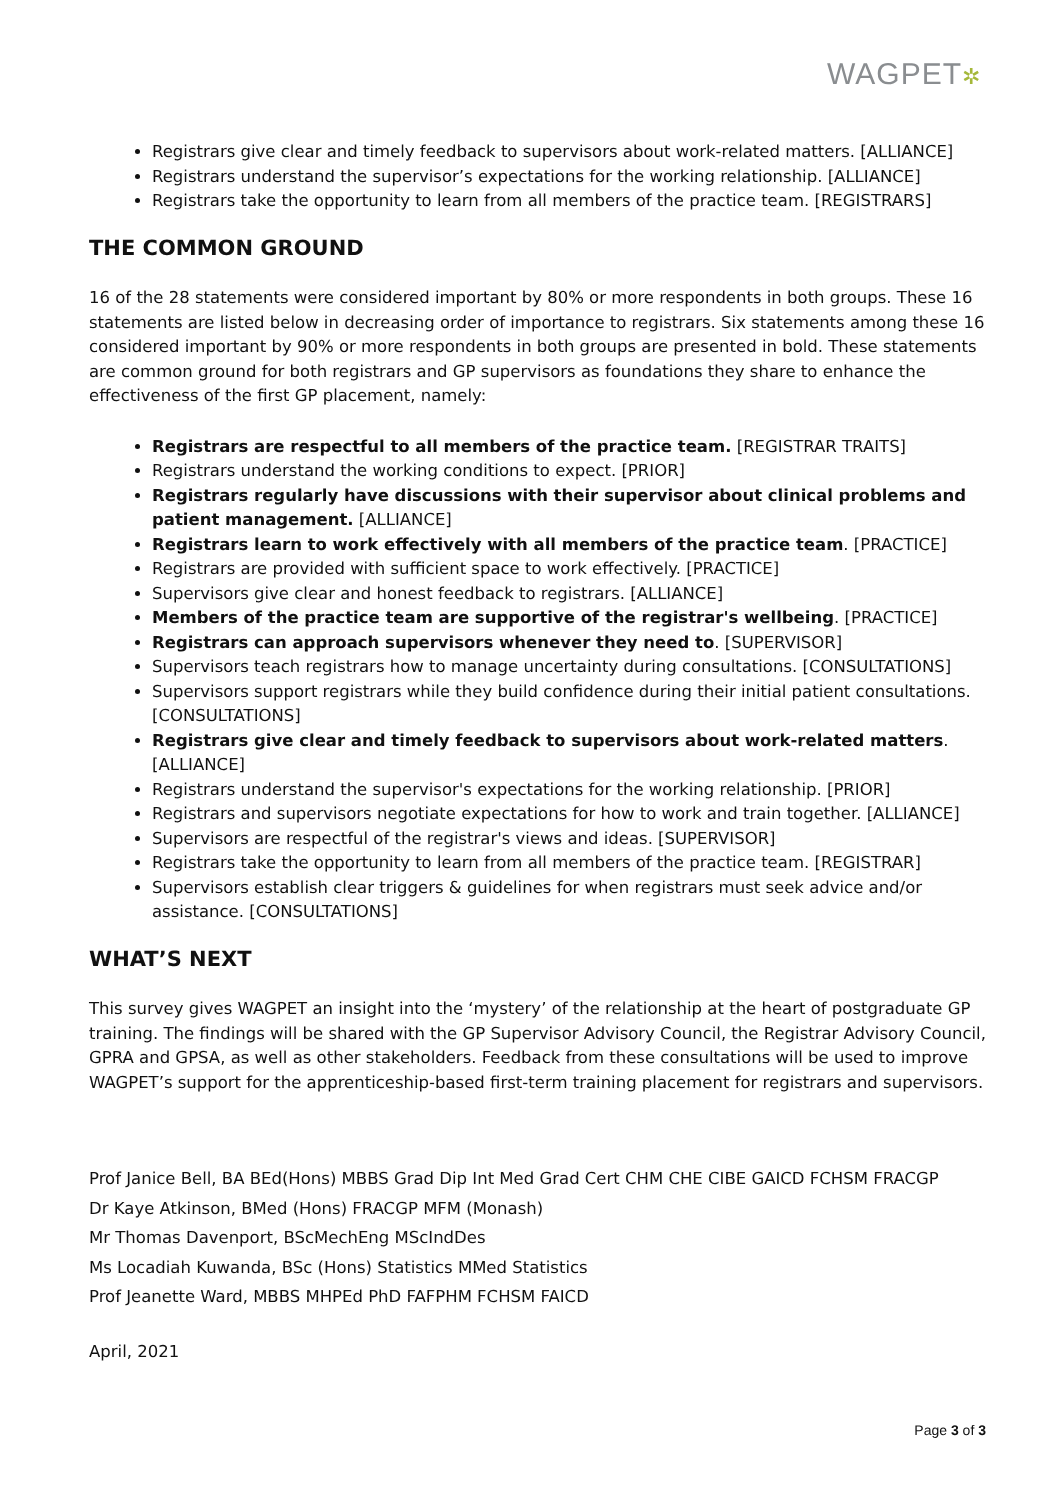WAGPET✲
Registrars give clear and timely feedback to supervisors about work-related matters. [ALLIANCE]
Registrars understand the supervisor’s expectations for the working relationship. [ALLIANCE]
Registrars take the opportunity to learn from all members of the practice team. [REGISTRARS]
THE COMMON GROUND
16 of the 28 statements were considered important by 80% or more respondents in both groups. These 16 statements are listed below in decreasing order of importance to registrars. Six statements among these 16 considered important by 90% or more respondents in both groups are presented in bold. These statements are common ground for both registrars and GP supervisors as foundations they share to enhance the effectiveness of the first GP placement, namely:
Registrars are respectful to all members of the practice team. [REGISTRAR TRAITS]
Registrars understand the working conditions to expect. [PRIOR]
Registrars regularly have discussions with their supervisor about clinical problems and patient management. [ALLIANCE]
Registrars learn to work effectively with all members of the practice team. [PRACTICE]
Registrars are provided with sufficient space to work effectively. [PRACTICE]
Supervisors give clear and honest feedback to registrars. [ALLIANCE]
Members of the practice team are supportive of the registrar's wellbeing. [PRACTICE]
Registrars can approach supervisors whenever they need to. [SUPERVISOR]
Supervisors teach registrars how to manage uncertainty during consultations. [CONSULTATIONS]
Supervisors support registrars while they build confidence during their initial patient consultations. [CONSULTATIONS]
Registrars give clear and timely feedback to supervisors about work-related matters. [ALLIANCE]
Registrars understand the supervisor's expectations for the working relationship. [PRIOR]
Registrars and supervisors negotiate expectations for how to work and train together. [ALLIANCE]
Supervisors are respectful of the registrar's views and ideas. [SUPERVISOR]
Registrars take the opportunity to learn from all members of the practice team. [REGISTRAR]
Supervisors establish clear triggers & guidelines for when registrars must seek advice and/or assistance. [CONSULTATIONS]
WHAT’S NEXT
This survey gives WAGPET an insight into the ‘mystery’ of the relationship at the heart of postgraduate GP training. The findings will be shared with the GP Supervisor Advisory Council, the Registrar Advisory Council, GPRA and GPSA, as well as other stakeholders. Feedback from these consultations will be used to improve WAGPET’s support for the apprenticeship-based first-term training placement for registrars and supervisors.
Prof Janice Bell, BA BEd(Hons) MBBS Grad Dip Int Med Grad Cert CHM CHE CIBE GAICD FCHSM FRACGP
Dr Kaye Atkinson, BMed (Hons) FRACGP MFM (Monash)
Mr Thomas Davenport, BScMechEng MScIndDes
Ms Locadiah Kuwanda, BSc (Hons) Statistics MMed Statistics
Prof Jeanette Ward, MBBS MHPEd PhD FAFPHM FCHSM FAICD
April, 2021
Page 3 of 3